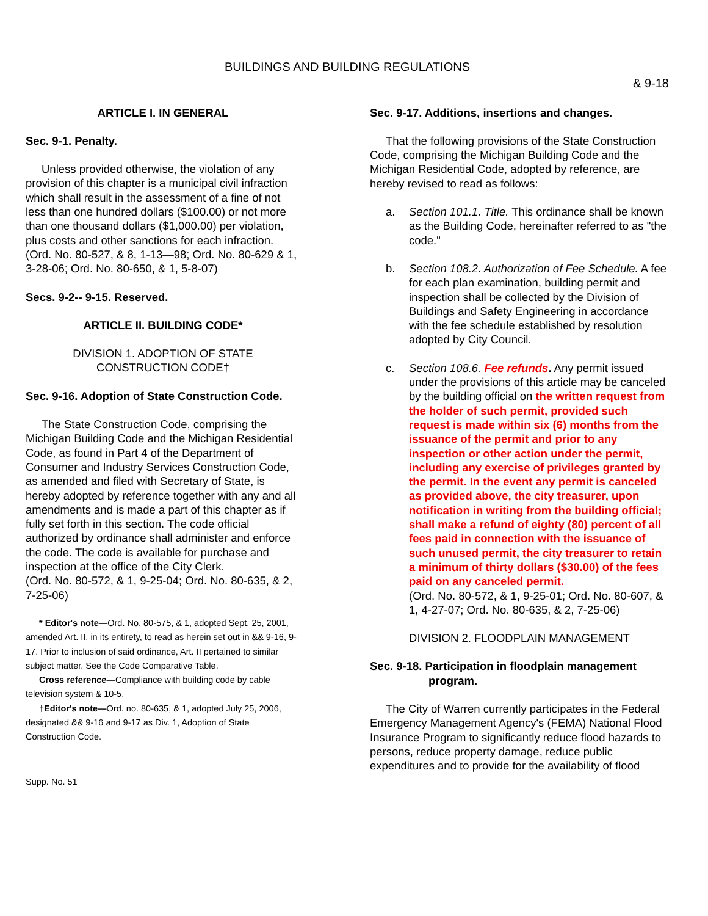BUILDINGS AND BUILDING REGULATIONS
& 9-18
ARTICLE I. IN GENERAL
Sec. 9-1. Penalty.
Unless provided otherwise, the violation of any provision of this chapter is a municipal civil infraction which shall result in the assessment of a fine of not less than one hundred dollars ($100.00) or not more than one thousand dollars ($1,000.00) per violation, plus costs and other sanctions for each infraction.
(Ord. No. 80-527, & 8, 1-13—98; Ord. No. 80-629 & 1, 3-28-06; Ord. No. 80-650, & 1, 5-8-07)
Secs. 9-2-- 9-15. Reserved.
ARTICLE II. BUILDING CODE*
DIVISION 1. ADOPTION OF STATE
CONSTRUCTION CODE†
Sec. 9-16. Adoption of State Construction Code.
The State Construction Code, comprising the Michigan Building Code and the Michigan Residential Code, as found in Part 4 of the Department of Consumer and Industry Services Construction Code, as amended and filed with Secretary of State, is hereby adopted by reference together with any and all amendments and is made a part of this chapter as if fully set forth in this section. The code official authorized by ordinance shall administer and enforce the code. The code is available for purchase and inspection at the office of the City Clerk.
(Ord. No. 80-572, & 1, 9-25-04; Ord. No. 80-635, & 2, 7-25-06)
* Editor's note—Ord. No. 80-575, & 1, adopted Sept. 25, 2001, amended Art. II, in its entirety, to read as herein set out in && 9-16, 9-17. Prior to inclusion of said ordinance, Art. II pertained to similar subject matter. See the Code Comparative Table.
Cross reference—Compliance with building code by cable television system & 10-5.
†Editor's note—Ord. no. 80-635, & 1, adopted July 25, 2006, designated && 9-16 and 9-17 as Div. 1, Adoption of State Construction Code.
Supp. No. 51
Sec. 9-17. Additions, insertions and changes.
That the following provisions of the State Construction Code, comprising the Michigan Building Code and the Michigan Residential Code, adopted by reference, are hereby revised to read as follows:
a. Section 101.1. Title. This ordinance shall be known as the Building Code, hereinafter referred to as "the code."
b. Section 108.2. Authorization of Fee Schedule. A fee for each plan examination, building permit and inspection shall be collected by the Division of Buildings and Safety Engineering in accordance with the fee schedule established by resolution adopted by City Council.
c. Section 108.6. Fee refunds. Any permit issued under the provisions of this article may be canceled by the building official on the written request from the holder of such permit, provided such request is made within six (6) months from the issuance of the permit and prior to any inspection or other action under the permit, including any exercise of privileges granted by the permit. In the event any permit is canceled as provided above, the city treasurer, upon notification in writing from the building official; shall make a refund of eighty (80) percent of all fees paid in connection with the issuance of such unused permit, the city treasurer to retain a minimum of thirty dollars ($30.00) of the fees paid on any canceled permit.
(Ord. No. 80-572, & 1, 9-25-01; Ord. No. 80-607, & 1, 4-27-07; Ord. No. 80-635, & 2, 7-25-06)
DIVISION 2. FLOODPLAIN MANAGEMENT
Sec. 9-18. Participation in floodplain management
program.
The City of Warren currently participates in the Federal Emergency Management Agency's (FEMA) National Flood Insurance Program to significantly reduce flood hazards to persons, reduce property damage, reduce public expenditures and to provide for the availability of flood